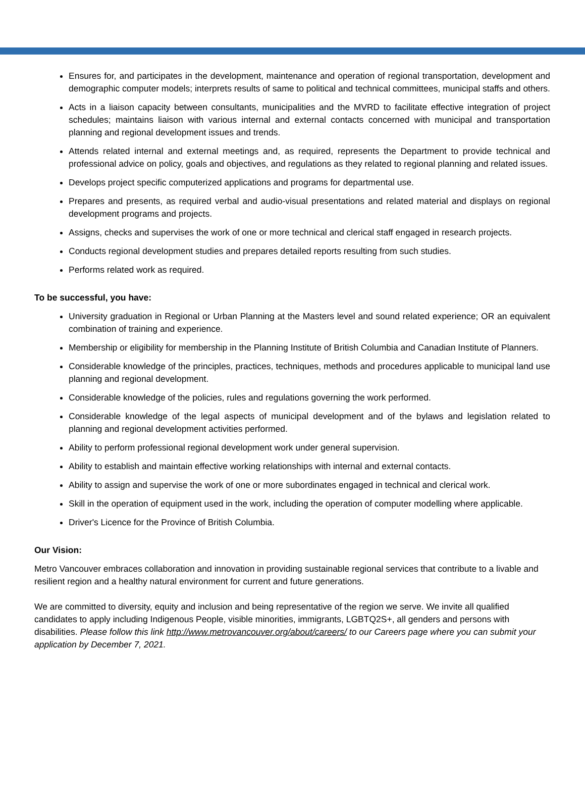Ensures for, and participates in the development, maintenance and operation of regional transportation, development and demographic computer models; interprets results of same to political and technical committees, municipal staffs and others.
Acts in a liaison capacity between consultants, municipalities and the MVRD to facilitate effective integration of project schedules; maintains liaison with various internal and external contacts concerned with municipal and transportation planning and regional development issues and trends.
Attends related internal and external meetings and, as required, represents the Department to provide technical and professional advice on policy, goals and objectives, and regulations as they related to regional planning and related issues.
Develops project specific computerized applications and programs for departmental use.
Prepares and presents, as required verbal and audio-visual presentations and related material and displays on regional development programs and projects.
Assigns, checks and supervises the work of one or more technical and clerical staff engaged in research projects.
Conducts regional development studies and prepares detailed reports resulting from such studies.
Performs related work as required.
To be successful, you have:
University graduation in Regional or Urban Planning at the Masters level and sound related experience; OR an equivalent combination of training and experience.
Membership or eligibility for membership in the Planning Institute of British Columbia and Canadian Institute of Planners.
Considerable knowledge of the principles, practices, techniques, methods and procedures applicable to municipal land use planning and regional development.
Considerable knowledge of the policies, rules and regulations governing the work performed.
Considerable knowledge of the legal aspects of municipal development and of the bylaws and legislation related to planning and regional development activities performed.
Ability to perform professional regional development work under general supervision.
Ability to establish and maintain effective working relationships with internal and external contacts.
Ability to assign and supervise the work of one or more subordinates engaged in technical and clerical work.
Skill in the operation of equipment used in the work, including the operation of computer modelling where applicable.
Driver's Licence for the Province of British Columbia.
Our Vision:
Metro Vancouver embraces collaboration and innovation in providing sustainable regional services that contribute to a livable and resilient region and a healthy natural environment for current and future generations.
We are committed to diversity, equity and inclusion and being representative of the region we serve. We invite all qualified candidates to apply including Indigenous People, visible minorities, immigrants, LGBTQ2S+, all genders and persons with disabilities. Please follow this link http://www.metrovancouver.org/about/careers/ to our Careers page where you can submit your application by December 7, 2021.